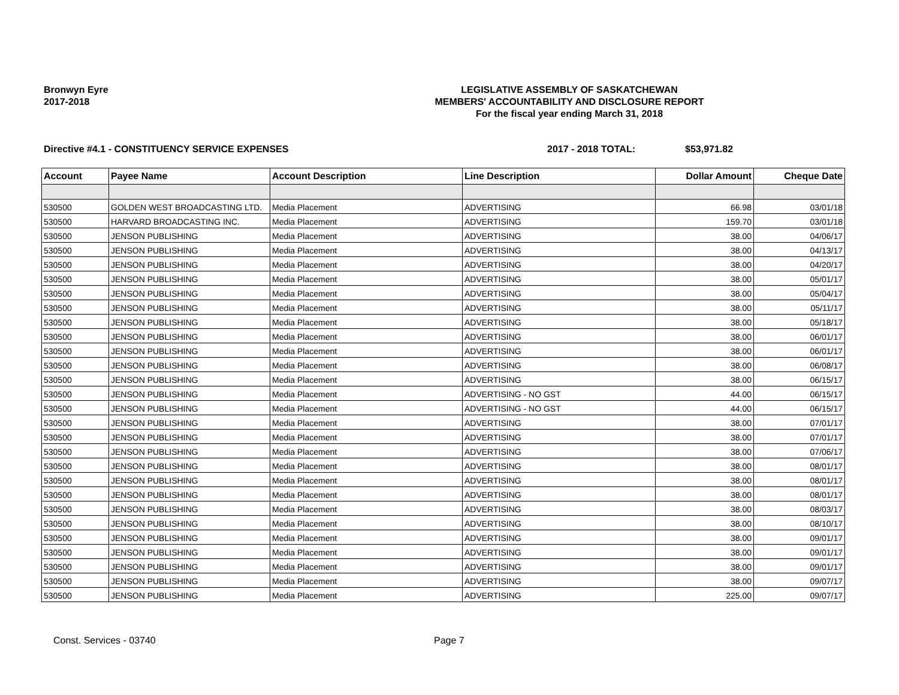Bronwyn Eyre
2017-2018
LEGISLATIVE ASSEMBLY OF SASKATCHEWAN
MEMBERS' ACCOUNTABILITY AND DISCLOSURE REPORT
For the fiscal year ending March 31, 2018
Directive #4.1 - CONSTITUENCY SERVICE EXPENSES 2017 - 2018 TOTAL: $53,971.82
| Account | Payee Name | Account Description | Line Description | Dollar Amount | Cheque Date |
| --- | --- | --- | --- | --- | --- |
| 530500 | GOLDEN WEST BROADCASTING LTD. | Media Placement | ADVERTISING | 66.98 | 03/01/18 |
| 530500 | HARVARD BROADCASTING INC. | Media Placement | ADVERTISING | 159.70 | 03/01/18 |
| 530500 | JENSON PUBLISHING | Media Placement | ADVERTISING | 38.00 | 04/06/17 |
| 530500 | JENSON PUBLISHING | Media Placement | ADVERTISING | 38.00 | 04/13/17 |
| 530500 | JENSON PUBLISHING | Media Placement | ADVERTISING | 38.00 | 04/20/17 |
| 530500 | JENSON PUBLISHING | Media Placement | ADVERTISING | 38.00 | 05/01/17 |
| 530500 | JENSON PUBLISHING | Media Placement | ADVERTISING | 38.00 | 05/04/17 |
| 530500 | JENSON PUBLISHING | Media Placement | ADVERTISING | 38.00 | 05/11/17 |
| 530500 | JENSON PUBLISHING | Media Placement | ADVERTISING | 38.00 | 05/18/17 |
| 530500 | JENSON PUBLISHING | Media Placement | ADVERTISING | 38.00 | 06/01/17 |
| 530500 | JENSON PUBLISHING | Media Placement | ADVERTISING | 38.00 | 06/01/17 |
| 530500 | JENSON PUBLISHING | Media Placement | ADVERTISING | 38.00 | 06/08/17 |
| 530500 | JENSON PUBLISHING | Media Placement | ADVERTISING | 38.00 | 06/15/17 |
| 530500 | JENSON PUBLISHING | Media Placement | ADVERTISING - NO GST | 44.00 | 06/15/17 |
| 530500 | JENSON PUBLISHING | Media Placement | ADVERTISING - NO GST | 44.00 | 06/15/17 |
| 530500 | JENSON PUBLISHING | Media Placement | ADVERTISING | 38.00 | 07/01/17 |
| 530500 | JENSON PUBLISHING | Media Placement | ADVERTISING | 38.00 | 07/01/17 |
| 530500 | JENSON PUBLISHING | Media Placement | ADVERTISING | 38.00 | 07/06/17 |
| 530500 | JENSON PUBLISHING | Media Placement | ADVERTISING | 38.00 | 08/01/17 |
| 530500 | JENSON PUBLISHING | Media Placement | ADVERTISING | 38.00 | 08/01/17 |
| 530500 | JENSON PUBLISHING | Media Placement | ADVERTISING | 38.00 | 08/01/17 |
| 530500 | JENSON PUBLISHING | Media Placement | ADVERTISING | 38.00 | 08/03/17 |
| 530500 | JENSON PUBLISHING | Media Placement | ADVERTISING | 38.00 | 08/10/17 |
| 530500 | JENSON PUBLISHING | Media Placement | ADVERTISING | 38.00 | 09/01/17 |
| 530500 | JENSON PUBLISHING | Media Placement | ADVERTISING | 38.00 | 09/01/17 |
| 530500 | JENSON PUBLISHING | Media Placement | ADVERTISING | 38.00 | 09/01/17 |
| 530500 | JENSON PUBLISHING | Media Placement | ADVERTISING | 38.00 | 09/07/17 |
| 530500 | JENSON PUBLISHING | Media Placement | ADVERTISING | 225.00 | 09/07/17 |
Const. Services - 03740 Page 7